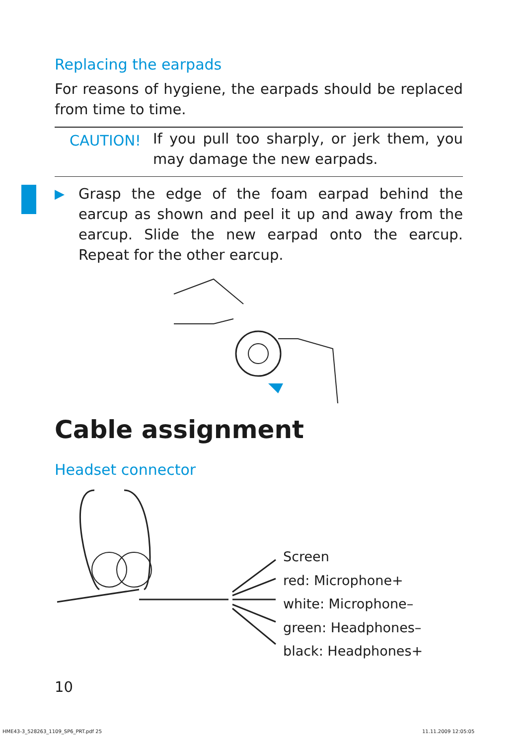Replacing the earpads
For reasons of hygiene, the earpads should be replaced from time to time.
CAUTION!
If you pull too sharply, or jerk them, you may damage the new earpads.
▶ Grasp the edge of the foam earpad behind the earcup as shown and peel it up and away from the earcup. Slide the new earpad onto the earcup. Repeat for the other earcup.
Cable assignment
Headset connector
Screen
red: Microphone+
white: Microphone–
green: Headphones–
black: Headphones+
10
HME43-3_528263_1109_SP6_PRT.pdf 25
11.11.2009 12:05:05